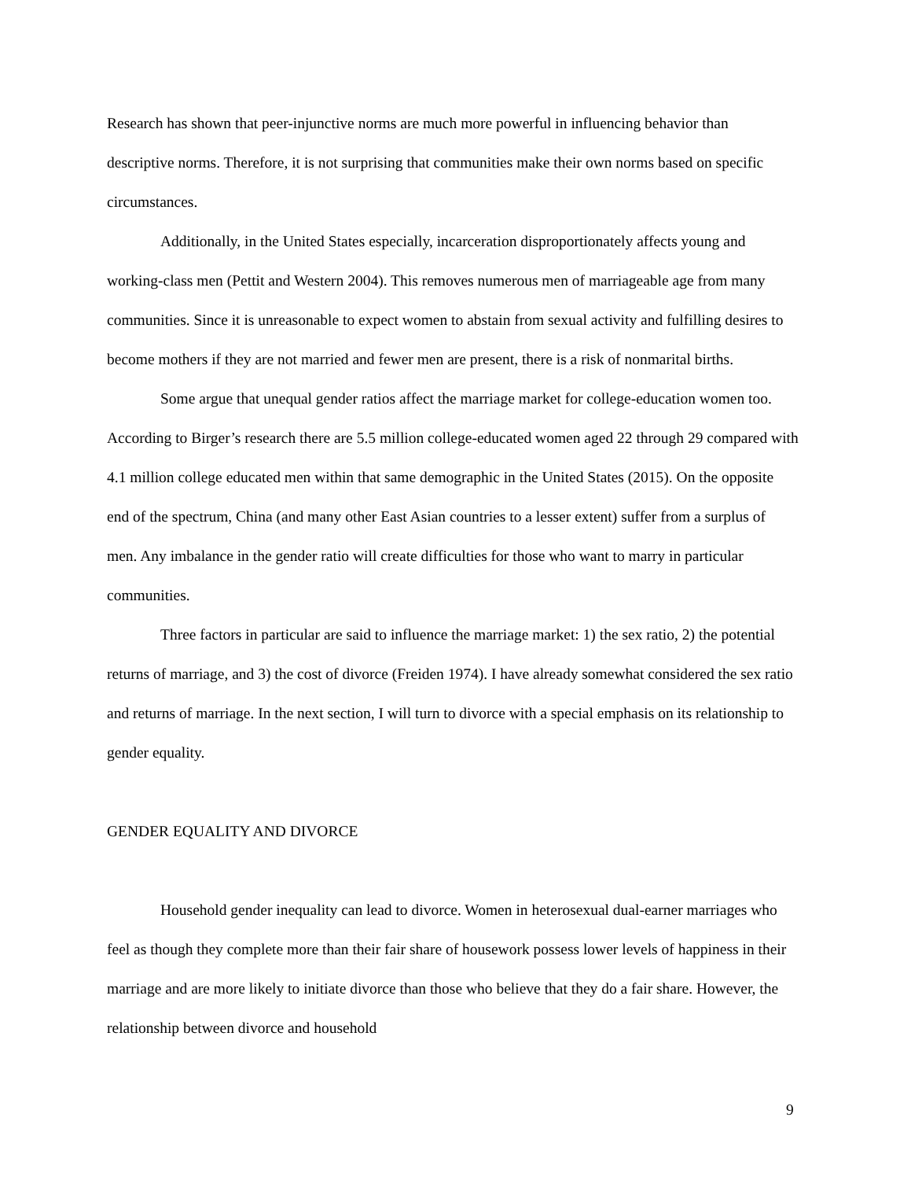Research has shown that peer-injunctive norms are much more powerful in influencing behavior than descriptive norms. Therefore, it is not surprising that communities make their own norms based on specific circumstances.
Additionally, in the United States especially, incarceration disproportionately affects young and working-class men (Pettit and Western 2004). This removes numerous men of marriageable age from many communities. Since it is unreasonable to expect women to abstain from sexual activity and fulfilling desires to become mothers if they are not married and fewer men are present, there is a risk of nonmarital births.
Some argue that unequal gender ratios affect the marriage market for college-education women too. According to Birger’s research there are 5.5 million college-educated women aged 22 through 29 compared with 4.1 million college educated men within that same demographic in the United States (2015). On the opposite end of the spectrum, China (and many other East Asian countries to a lesser extent) suffer from a surplus of men. Any imbalance in the gender ratio will create difficulties for those who want to marry in particular communities.
Three factors in particular are said to influence the marriage market: 1) the sex ratio, 2) the potential returns of marriage, and 3) the cost of divorce (Freiden 1974). I have already somewhat considered the sex ratio and returns of marriage. In the next section, I will turn to divorce with a special emphasis on its relationship to gender equality.
GENDER EQUALITY AND DIVORCE
Household gender inequality can lead to divorce. Women in heterosexual dual-earner marriages who feel as though they complete more than their fair share of housework possess lower levels of happiness in their marriage and are more likely to initiate divorce than those who believe that they do a fair share. However, the relationship between divorce and household
9